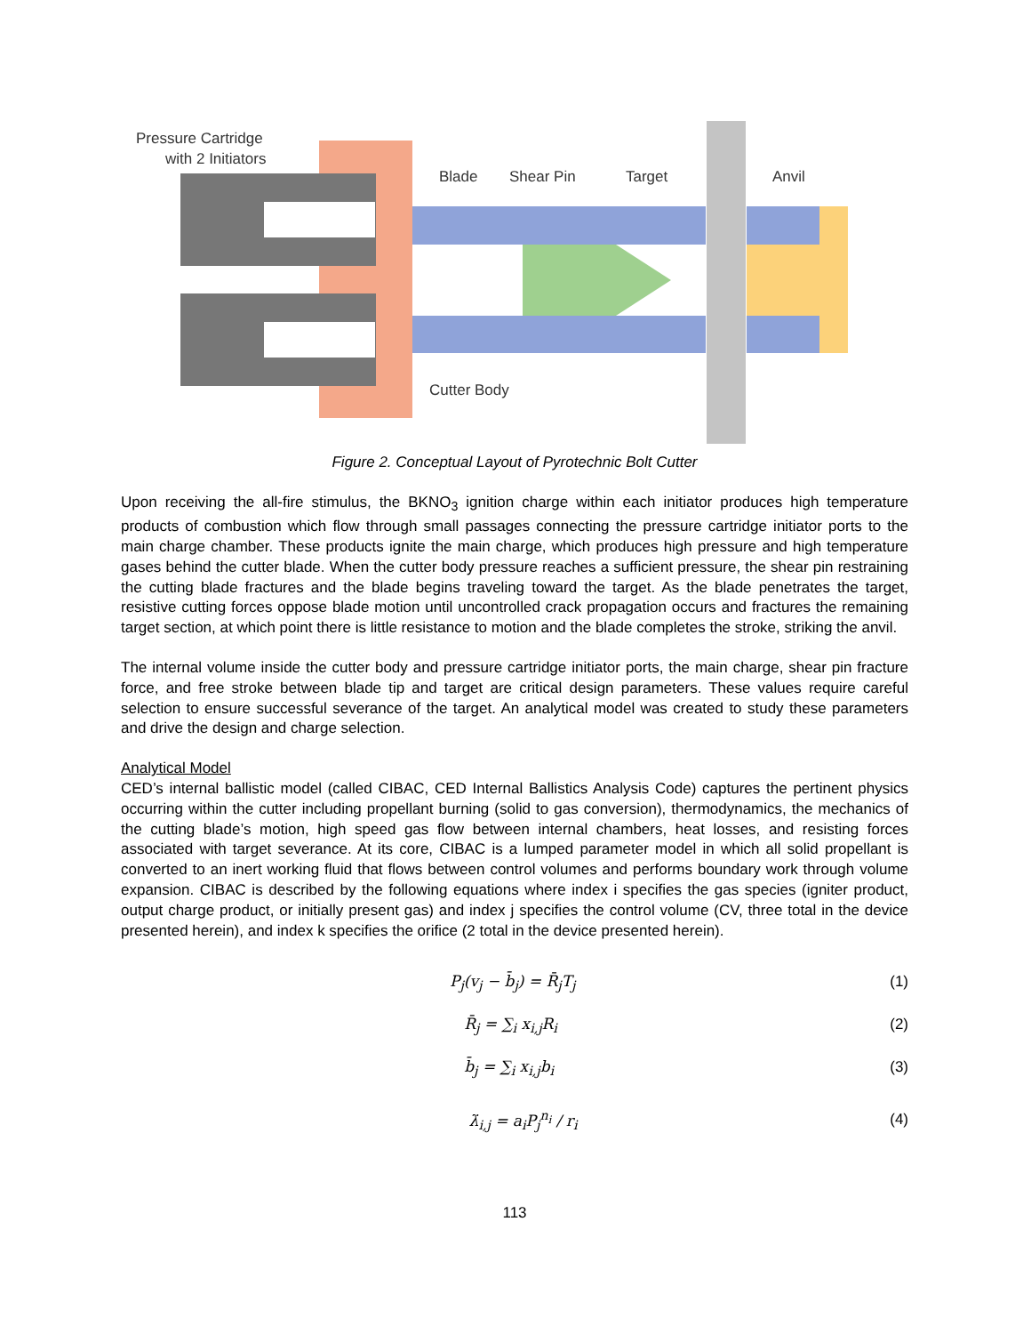Pressure Cartridge
with 2 Initiators
Blade
Shear Pin
Target
Anvil
Cutter Body
Figure 2. Conceptual Layout of Pyrotechnic Bolt Cutter
Upon receiving the all-fire stimulus, the BKNO<sub>3</sub> ignition charge within each initiator produces high temperature products of combustion which flow through small passages connecting the pressure cartridge initiator ports to the main charge chamber. These products ignite the main charge, which produces high pressure and high temperature gases behind the cutter blade. When the cutter body pressure reaches a sufficient pressure, the shear pin restraining the cutting blade fractures and the blade begins traveling toward the target. As the blade penetrates the target, resistive cutting forces oppose blade motion until uncontrolled crack propagation occurs and fractures the remaining target section, at which point there is little resistance to motion and the blade completes the stroke, striking the anvil.
The internal volume inside the cutter body and pressure cartridge initiator ports, the main charge, shear pin fracture force, and free stroke between blade tip and target are critical design parameters. These values require careful selection to ensure successful severance of the target. An analytical model was created to study these parameters and drive the design and charge selection.
Analytical Model
CED’s internal ballistic model (called CIBAC, CED Internal Ballistics Analysis Code) captures the pertinent physics occurring within the cutter including propellant burning (solid to gas conversion), thermodynamics, the mechanics of the cutting blade’s motion, high speed gas flow between internal chambers, heat losses, and resisting forces associated with target severance. At its core, CIBAC is a lumped parameter model in which all solid propellant is converted to an inert working fluid that flows between control volumes and performs boundary work through volume expansion. CIBAC is described by the following equations where index i specifies the gas species (igniter product, output charge product, or initially present gas) and index j specifies the control volume (CV, three total in the device presented herein), and index k specifies the orifice (2 total in the device presented herein).
P<sub>j</sub>(v<sub>j</sub> − b̄<sub>j</sub>) = R̄<sub>j</sub>T<sub>j</sub> (1)
R̄<sub>j</sub> = ∑<sub>i</sub> x<sub>i,j</sub>R<sub>i</sub> (2)
b̄<sub>j</sub> = ∑<sub>i</sub> x<sub>i,j</sub>b<sub>i</sub> (3)
λ̇<sub>i,j</sub> = a<sub>i</sub>P<sub>j</sub><sup>n<sub>i</sub></sup> / r<sub>i</sub> (4)
113